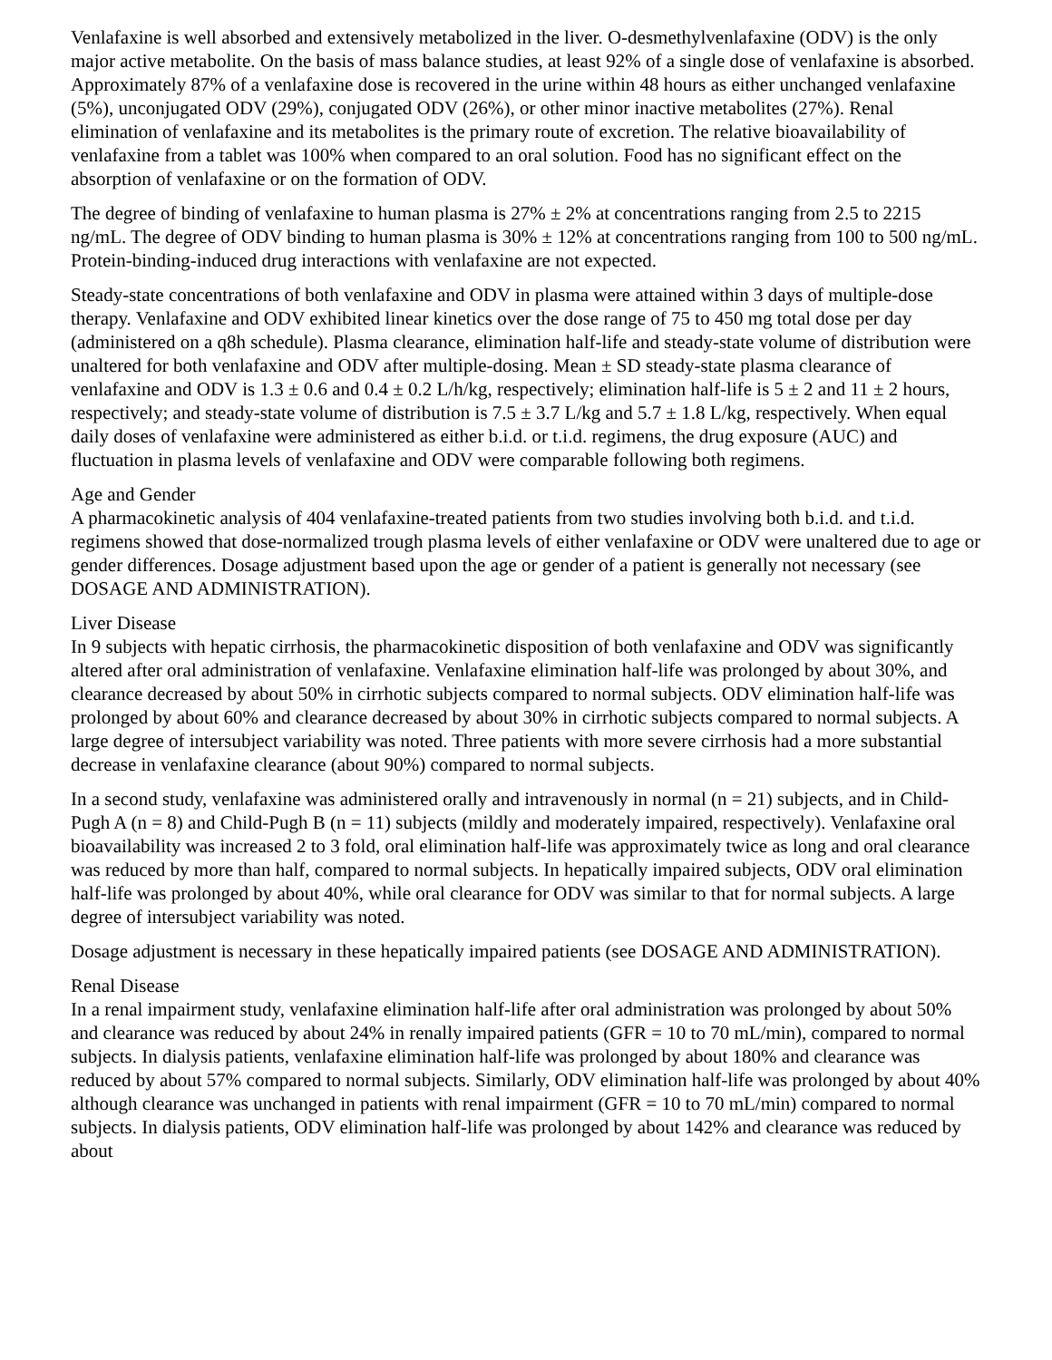Venlafaxine is well absorbed and extensively metabolized in the liver. O-desmethylvenlafaxine (ODV) is the only major active metabolite. On the basis of mass balance studies, at least 92% of a single dose of venlafaxine is absorbed. Approximately 87% of a venlafaxine dose is recovered in the urine within 48 hours as either unchanged venlafaxine (5%), unconjugated ODV (29%), conjugated ODV (26%), or other minor inactive metabolites (27%). Renal elimination of venlafaxine and its metabolites is the primary route of excretion. The relative bioavailability of venlafaxine from a tablet was 100% when compared to an oral solution. Food has no significant effect on the absorption of venlafaxine or on the formation of ODV.
The degree of binding of venlafaxine to human plasma is 27% ± 2% at concentrations ranging from 2.5 to 2215 ng/mL. The degree of ODV binding to human plasma is 30% ± 12% at concentrations ranging from 100 to 500 ng/mL. Protein-binding-induced drug interactions with venlafaxine are not expected.
Steady-state concentrations of both venlafaxine and ODV in plasma were attained within 3 days of multiple-dose therapy. Venlafaxine and ODV exhibited linear kinetics over the dose range of 75 to 450 mg total dose per day (administered on a q8h schedule). Plasma clearance, elimination half-life and steady-state volume of distribution were unaltered for both venlafaxine and ODV after multiple-dosing. Mean ± SD steady-state plasma clearance of venlafaxine and ODV is 1.3 ± 0.6 and 0.4 ± 0.2 L/h/kg, respectively; elimination half-life is 5 ± 2 and 11 ± 2 hours, respectively; and steady-state volume of distribution is 7.5 ± 3.7 L/kg and 5.7 ± 1.8 L/kg, respectively. When equal daily doses of venlafaxine were administered as either b.i.d. or t.i.d. regimens, the drug exposure (AUC) and fluctuation in plasma levels of venlafaxine and ODV were comparable following both regimens.
Age and Gender
A pharmacokinetic analysis of 404 venlafaxine-treated patients from two studies involving both b.i.d. and t.i.d. regimens showed that dose-normalized trough plasma levels of either venlafaxine or ODV were unaltered due to age or gender differences. Dosage adjustment based upon the age or gender of a patient is generally not necessary (see DOSAGE AND ADMINISTRATION).
Liver Disease
In 9 subjects with hepatic cirrhosis, the pharmacokinetic disposition of both venlafaxine and ODV was significantly altered after oral administration of venlafaxine. Venlafaxine elimination half-life was prolonged by about 30%, and clearance decreased by about 50% in cirrhotic subjects compared to normal subjects. ODV elimination half-life was prolonged by about 60% and clearance decreased by about 30% in cirrhotic subjects compared to normal subjects. A large degree of intersubject variability was noted. Three patients with more severe cirrhosis had a more substantial decrease in venlafaxine clearance (about 90%) compared to normal subjects.
In a second study, venlafaxine was administered orally and intravenously in normal (n = 21) subjects, and in Child-Pugh A (n = 8) and Child-Pugh B (n = 11) subjects (mildly and moderately impaired, respectively). Venlafaxine oral bioavailability was increased 2 to 3 fold, oral elimination half-life was approximately twice as long and oral clearance was reduced by more than half, compared to normal subjects. In hepatically impaired subjects, ODV oral elimination half-life was prolonged by about 40%, while oral clearance for ODV was similar to that for normal subjects. A large degree of intersubject variability was noted.
Dosage adjustment is necessary in these hepatically impaired patients (see DOSAGE AND ADMINISTRATION).
Renal Disease
In a renal impairment study, venlafaxine elimination half-life after oral administration was prolonged by about 50% and clearance was reduced by about 24% in renally impaired patients (GFR = 10 to 70 mL/min), compared to normal subjects. In dialysis patients, venlafaxine elimination half-life was prolonged by about 180% and clearance was reduced by about 57% compared to normal subjects. Similarly, ODV elimination half-life was prolonged by about 40% although clearance was unchanged in patients with renal impairment (GFR = 10 to 70 mL/min) compared to normal subjects. In dialysis patients, ODV elimination half-life was prolonged by about 142% and clearance was reduced by about